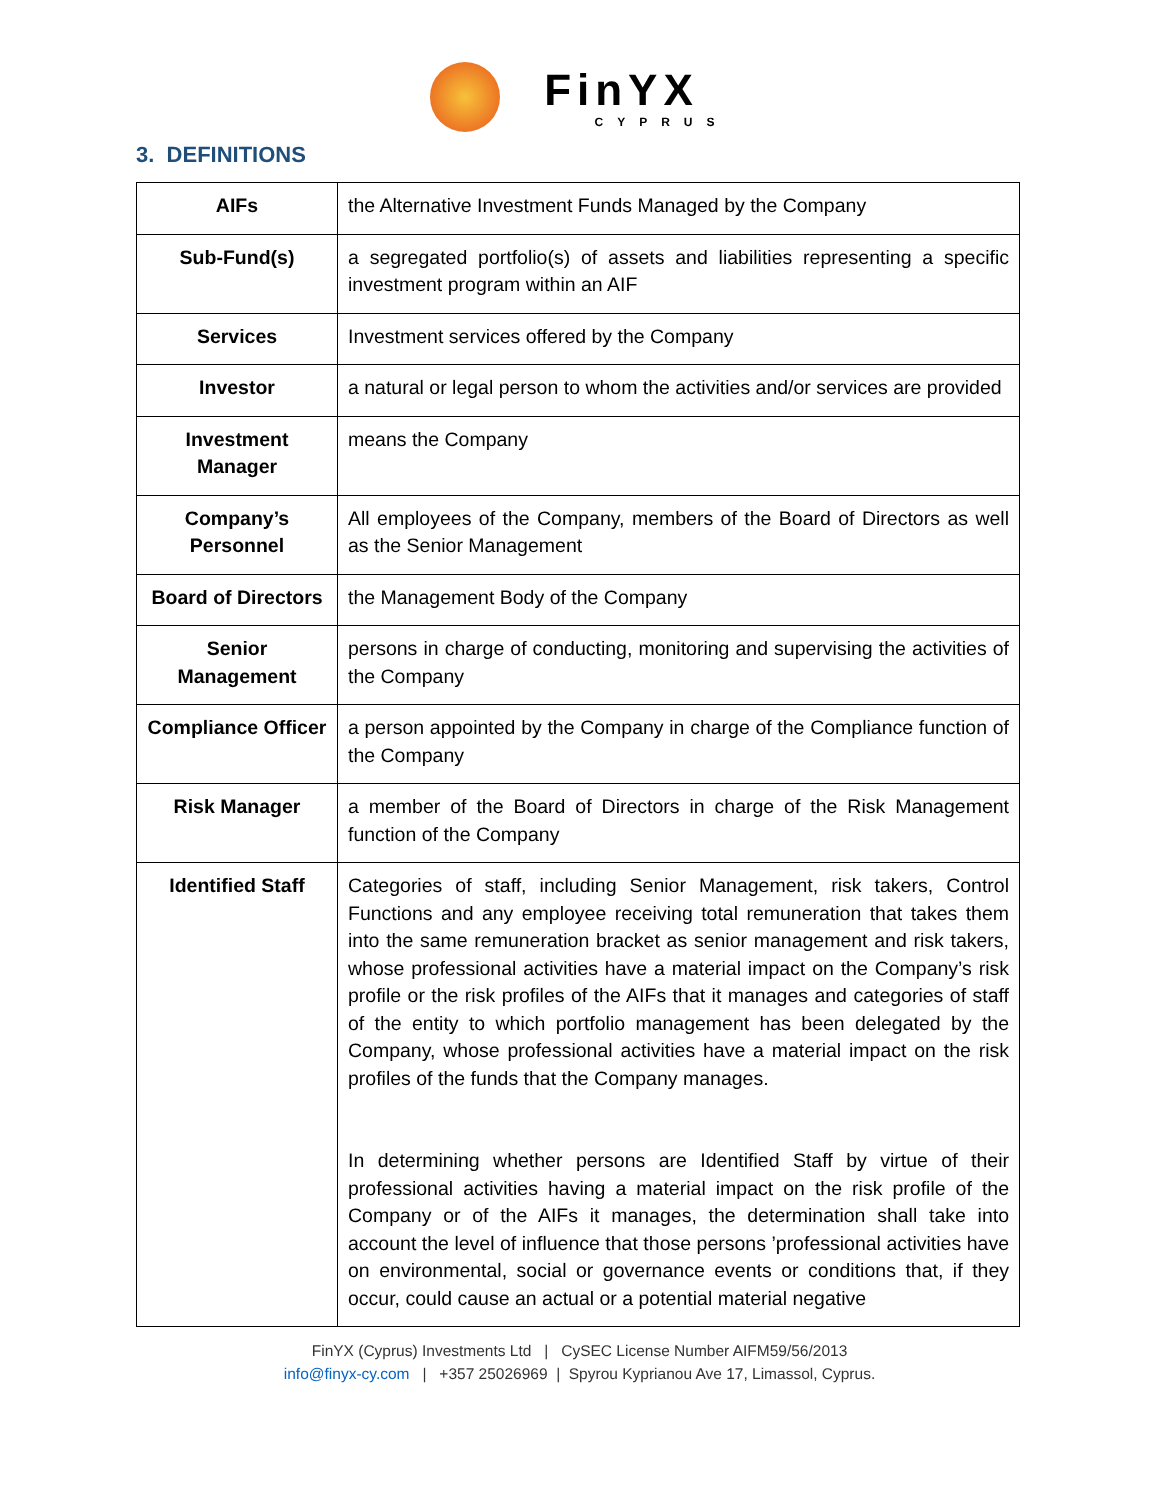FinYX CYPRUS
3. DEFINITIONS
| AIFs | the Alternative Investment Funds Managed by the Company |
| Sub-Fund(s) | a segregated portfolio(s) of assets and liabilities representing a specific investment program within an AIF |
| Services | Investment services offered by the Company |
| Investor | a natural or legal person to whom the activities and/or services are provided |
| Investment Manager | means the Company |
| Company’s Personnel | All employees of the Company, members of the Board of Directors as well as the Senior Management |
| Board of Directors | the Management Body of the Company |
| Senior Management | persons in charge of conducting, monitoring and supervising the activities of the Company |
| Compliance Officer | a person appointed by the Company in charge of the Compliance function of the Company |
| Risk Manager | a member of the Board of Directors in charge of the Risk Management function of the Company |
| Identified Staff | Categories of staff, including Senior Management, risk takers, Control Functions and any employee receiving total remuneration that takes them into the same remuneration bracket as senior management and risk takers, whose professional activities have a material impact on the Company’s risk profile or the risk profiles of the AIFs that it manages and categories of staff of the entity to which portfolio management has been delegated by the Company, whose professional activities have a material impact on the risk profiles of the funds that the Company manages. In determining whether persons are Identified Staff by virtue of their professional activities having a material impact on the risk profile of the Company or of the AIFs it manages, the determination shall take into account the level of influence that those persons ’professional activities have on environmental, social or governance events or conditions that, if they occur, could cause an actual or a potential material negative |
FinYX (Cyprus) Investments Ltd | CySEC License Number AIFM59/56/2013
info@finyx-cy.com | +357 25026969 | Spyrou Kyprianou Ave 17, Limassol, Cyprus.